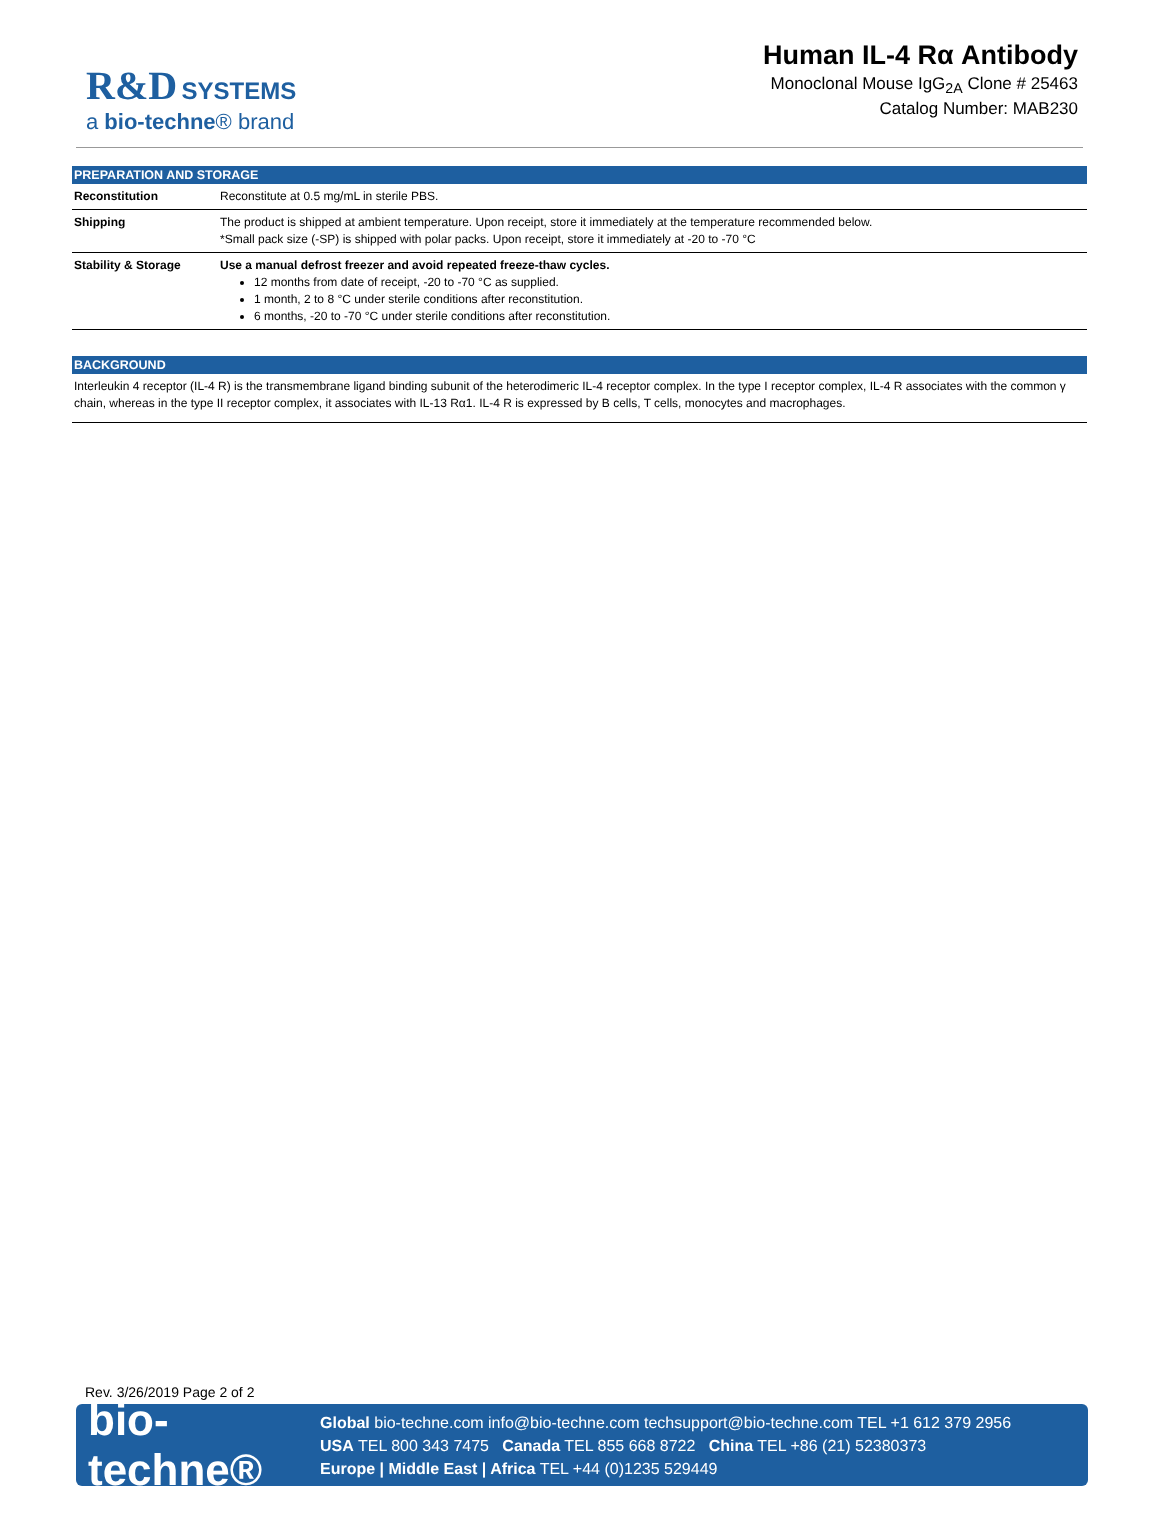R&D SYSTEMS
a bio-techne® brand
Human IL-4 Rα Antibody
Monoclonal Mouse IgG<sub>2A</sub> Clone # 25463
Catalog Number: MAB230
PREPARATION AND STORAGE
| Reconstitution | Reconstitute at 0.5 mg/mL in sterile PBS. |
| Shipping | The product is shipped at ambient temperature. Upon receipt, store it immediately at the temperature recommended below. *Small pack size (-SP) is shipped with polar packs. Upon receipt, store it immediately at -20 to -70 °C |
| Stability & Storage | Use a manual defrost freezer and avoid repeated freeze-thaw cycles. 12 months from date of receipt, -20 to -70 °C as supplied. 1 month, 2 to 8 °C under sterile conditions after reconstitution. 6 months, -20 to -70 °C under sterile conditions after reconstitution. |
BACKGROUND
Interleukin 4 receptor (IL-4 R) is the transmembrane ligand binding subunit of the heterodimeric IL-4 receptor complex. In the type I receptor complex, IL-4 R associates with the common γ chain, whereas in the type II receptor complex, it associates with IL-13 Rα1. IL-4 R is expressed by B cells, T cells, monocytes and macrophages.
Rev. 3/26/2019 Page 2 of 2
bio-techne®
Global bio-techne.com info@bio-techne.com techsupport@bio-techne.com TEL +1 612 379 2956
USA TEL 800 343 7475 Canada TEL 855 668 8722 China TEL +86 (21) 52380373
Europe | Middle East | Africa TEL +44 (0)1235 529449